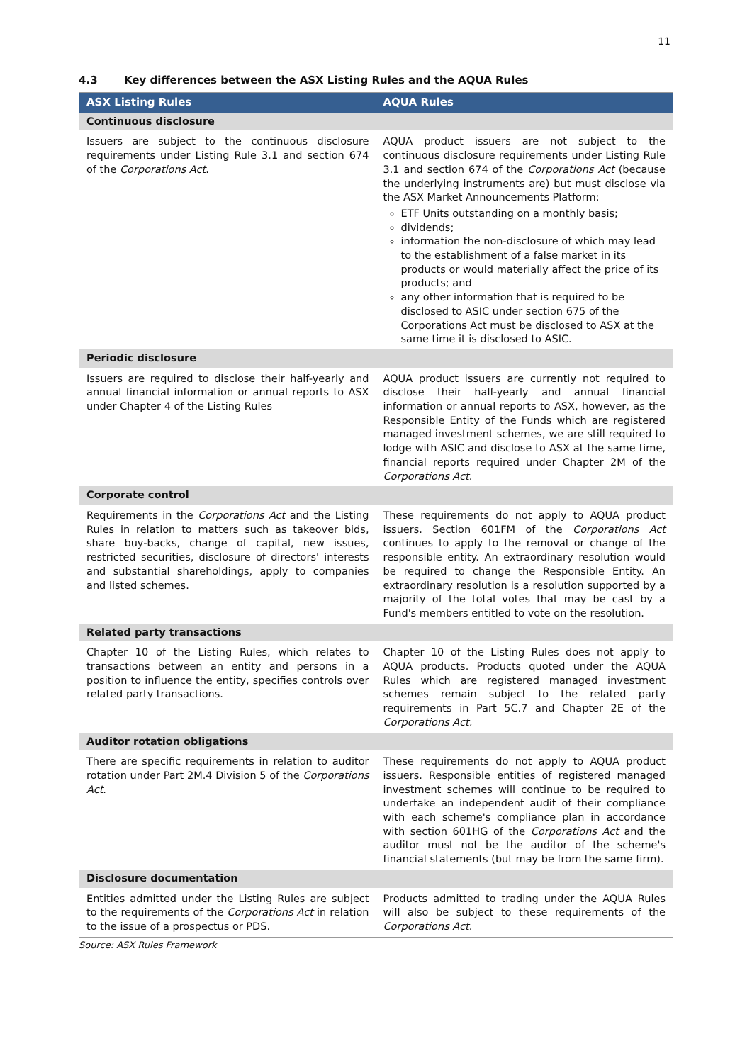11
4.3 Key differences between the ASX Listing Rules and the AQUA Rules
| ASX Listing Rules | AQUA Rules |
| --- | --- |
| Continuous disclosure | |
| Issuers are subject to the continuous disclosure requirements under Listing Rule 3.1 and section 674 of the Corporations Act . | AQUA product issuers are not subject to the continuous disclosure requirements under Listing Rule 3.1 and section 674 of the Corporations Act (because the underlying instruments are) but must disclose via the ASX Market Announcements Platform: ETF Units outstanding on a monthly basis; dividends; information the non-disclosure of which may lead to the establishment of a false market in its products or would materially affect the price of its products; and any other information that is required to be disclosed to ASIC under section 675 of the Corporations Act must be disclosed to ASX at the same time it is disclosed to ASIC. |
| Periodic disclosure | |
| Issuers are required to disclose their half-yearly and annual financial information or annual reports to ASX under Chapter 4 of the Listing Rules | AQUA product issuers are currently not required to disclose their half-yearly and annual financial information or annual reports to ASX, however, as the Responsible Entity of the Funds which are registered managed investment schemes, we are still required to lodge with ASIC and disclose to ASX at the same time, financial reports required under Chapter 2M of the Corporations Act . |
| Corporate control | |
| Requirements in the Corporations Act and the Listing Rules in relation to matters such as takeover bids, share buy-backs, change of capital, new issues, restricted securities, disclosure of directors' interests and substantial shareholdings, apply to companies and listed schemes. | These requirements do not apply to AQUA product issuers. Section 601FM of the Corporations Act continues to apply to the removal or change of the responsible entity. An extraordinary resolution would be required to change the Responsible Entity. An extraordinary resolution is a resolution supported by a majority of the total votes that may be cast by a Fund's members entitled to vote on the resolution. |
| Related party transactions | |
| Chapter 10 of the Listing Rules, which relates to transactions between an entity and persons in a position to influence the entity, specifies controls over related party transactions. | Chapter 10 of the Listing Rules does not apply to AQUA products. Products quoted under the AQUA Rules which are registered managed investment schemes remain subject to the related party requirements in Part 5C.7 and Chapter 2E of the Corporations Act. |
| Auditor rotation obligations | |
| There are specific requirements in relation to auditor rotation under Part 2M.4 Division 5 of the Corporations Act . | These requirements do not apply to AQUA product issuers. Responsible entities of registered managed investment schemes will continue to be required to undertake an independent audit of their compliance with each scheme's compliance plan in accordance with section 601HG of the Corporations Act and the auditor must not be the auditor of the scheme's financial statements (but may be from the same firm). |
| Disclosure documentation | |
| Entities admitted under the Listing Rules are subject to the requirements of the Corporations Act in relation to the issue of a prospectus or PDS. | Products admitted to trading under the AQUA Rules will also be subject to these requirements of the Corporations Act . |
Source: ASX Rules Framework